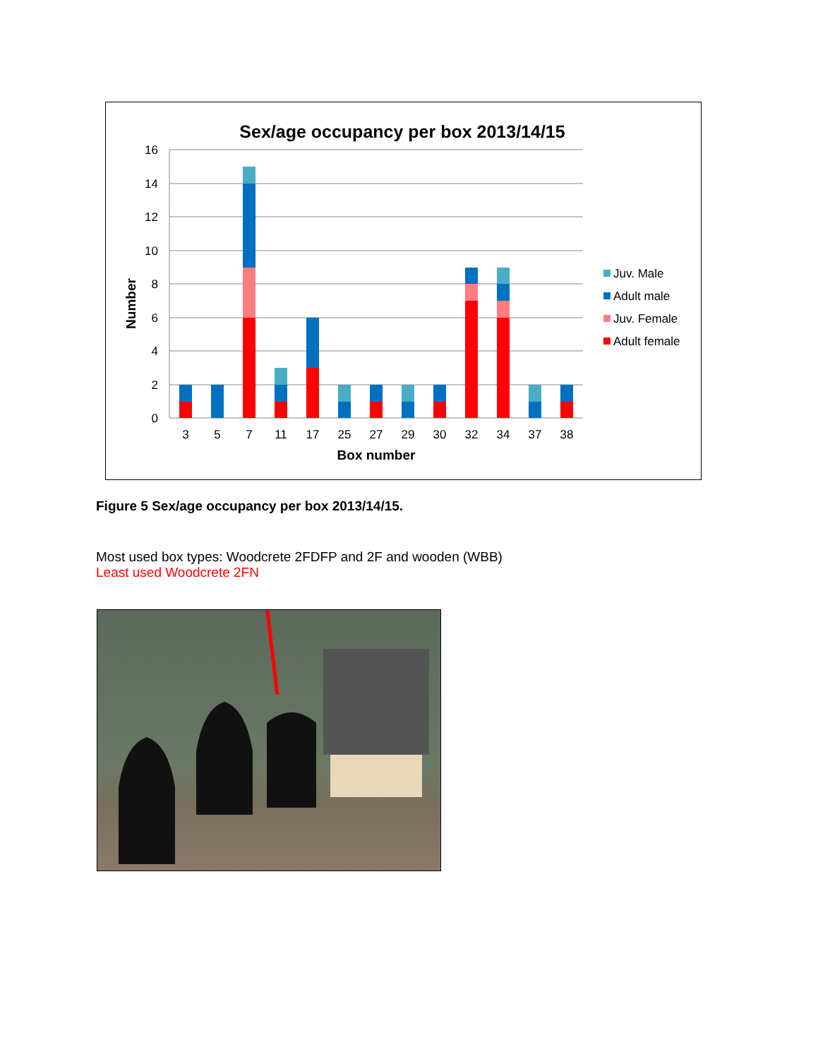Sex/age occupancy per box 2013/14/15
16
14
12
10
8
6
4
2
0
Number
3
5
7
11
17
25
27
29
30
32
34
37
38
Box number
Juv. Male
Adult male
Juv. Female
Adult female
Figure 5 Sex/age occupancy per box 2013/14/15.
Most used box types: Woodcrete 2FDFP and 2F and wooden (WBB)
Least used Woodcrete 2FN